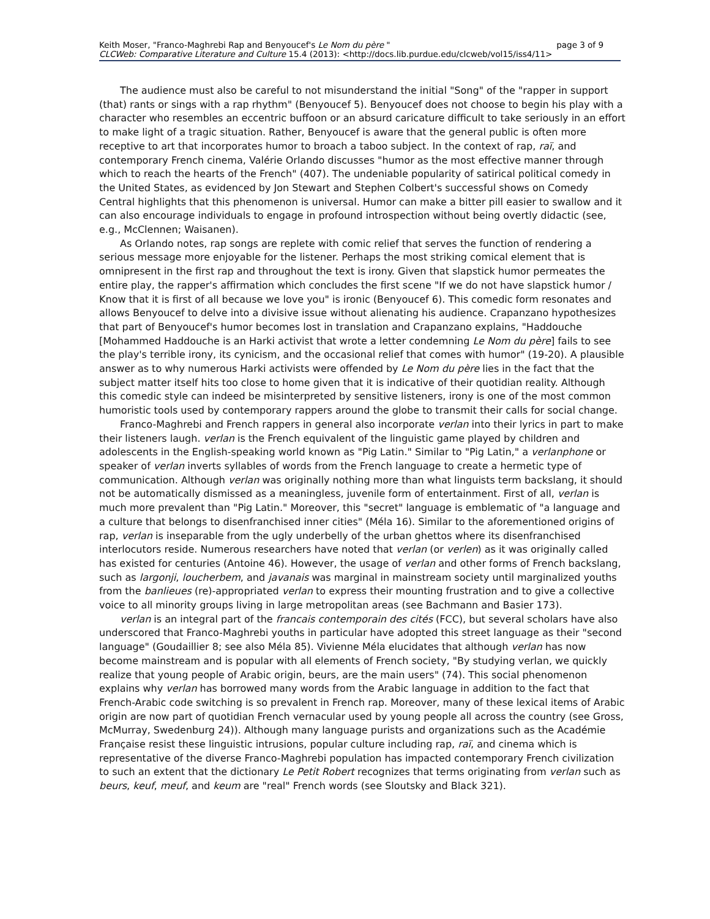Keith Moser, "Franco-Maghrebi Rap and Benyoucef's Le Nom du père " page 3 of 9
CLCWeb: Comparative Literature and Culture 15.4 (2013): <http://docs.lib.purdue.edu/clcweb/vol15/iss4/11>
The audience must also be careful to not misunderstand the initial "Song" of the "rapper in support (that) rants or sings with a rap rhythm" (Benyoucef 5). Benyoucef does not choose to begin his play with a character who resembles an eccentric buffoon or an absurd caricature difficult to take seriously in an effort to make light of a tragic situation. Rather, Benyoucef is aware that the general public is often more receptive to art that incorporates humor to broach a taboo subject. In the context of rap, raï, and contemporary French cinema, Valérie Orlando discusses "humor as the most effective manner through which to reach the hearts of the French" (407). The undeniable popularity of satirical political comedy in the United States, as evidenced by Jon Stewart and Stephen Colbert's successful shows on Comedy Central highlights that this phenomenon is universal. Humor can make a bitter pill easier to swallow and it can also encourage individuals to engage in profound introspection without being overtly didactic (see, e.g., McClennen; Waisanen).
As Orlando notes, rap songs are replete with comic relief that serves the function of rendering a serious message more enjoyable for the listener. Perhaps the most striking comical element that is omnipresent in the first rap and throughout the text is irony. Given that slapstick humor permeates the entire play, the rapper's affirmation which concludes the first scene "If we do not have slapstick humor / Know that it is first of all because we love you" is ironic (Benyoucef 6). This comedic form resonates and allows Benyoucef to delve into a divisive issue without alienating his audience. Crapanzano hypothesizes that part of Benyoucef's humor becomes lost in translation and Crapanzano explains, "Haddouche [Mohammed Haddouche is an Harki activist that wrote a letter condemning Le Nom du père] fails to see the play's terrible irony, its cynicism, and the occasional relief that comes with humor" (19-20). A plausible answer as to why numerous Harki activists were offended by Le Nom du père lies in the fact that the subject matter itself hits too close to home given that it is indicative of their quotidian reality. Although this comedic style can indeed be misinterpreted by sensitive listeners, irony is one of the most common humoristic tools used by contemporary rappers around the globe to transmit their calls for social change.
Franco-Maghrebi and French rappers in general also incorporate verlan into their lyrics in part to make their listeners laugh. verlan is the French equivalent of the linguistic game played by children and adolescents in the English-speaking world known as "Pig Latin." Similar to "Pig Latin," a verlanphone or speaker of verlan inverts syllables of words from the French language to create a hermetic type of communication. Although verlan was originally nothing more than what linguists term backslang, it should not be automatically dismissed as a meaningless, juvenile form of entertainment. First of all, verlan is much more prevalent than "Pig Latin." Moreover, this "secret" language is emblematic of "a language and a culture that belongs to disenfranchised inner cities" (Méla 16). Similar to the aforementioned origins of rap, verlan is inseparable from the ugly underbelly of the urban ghettos where its disenfranchised interlocutors reside. Numerous researchers have noted that verlan (or verlen) as it was originally called has existed for centuries (Antoine 46). However, the usage of verlan and other forms of French backslang, such as largonji, loucherbem, and javanais was marginal in mainstream society until marginalized youths from the banlieues (re)-appropriated verlan to express their mounting frustration and to give a collective voice to all minority groups living in large metropolitan areas (see Bachmann and Basier 173).
verlan is an integral part of the francais contemporain des cités (FCC), but several scholars have also underscored that Franco-Maghrebi youths in particular have adopted this street language as their "second language" (Goudaillier 8; see also Méla 85). Vivienne Méla elucidates that although verlan has now become mainstream and is popular with all elements of French society, "By studying verlan, we quickly realize that young people of Arabic origin, beurs, are the main users" (74). This social phenomenon explains why verlan has borrowed many words from the Arabic language in addition to the fact that French-Arabic code switching is so prevalent in French rap. Moreover, many of these lexical items of Arabic origin are now part of quotidian French vernacular used by young people all across the country (see Gross, McMurray, Swedenburg 24)). Although many language purists and organizations such as the Académie Française resist these linguistic intrusions, popular culture including rap, raï, and cinema which is representative of the diverse Franco-Maghrebi population has impacted contemporary French civilization to such an extent that the dictionary Le Petit Robert recognizes that terms originating from verlan such as beurs, keuf, meuf, and keum are "real" French words (see Sloutsky and Black 321).